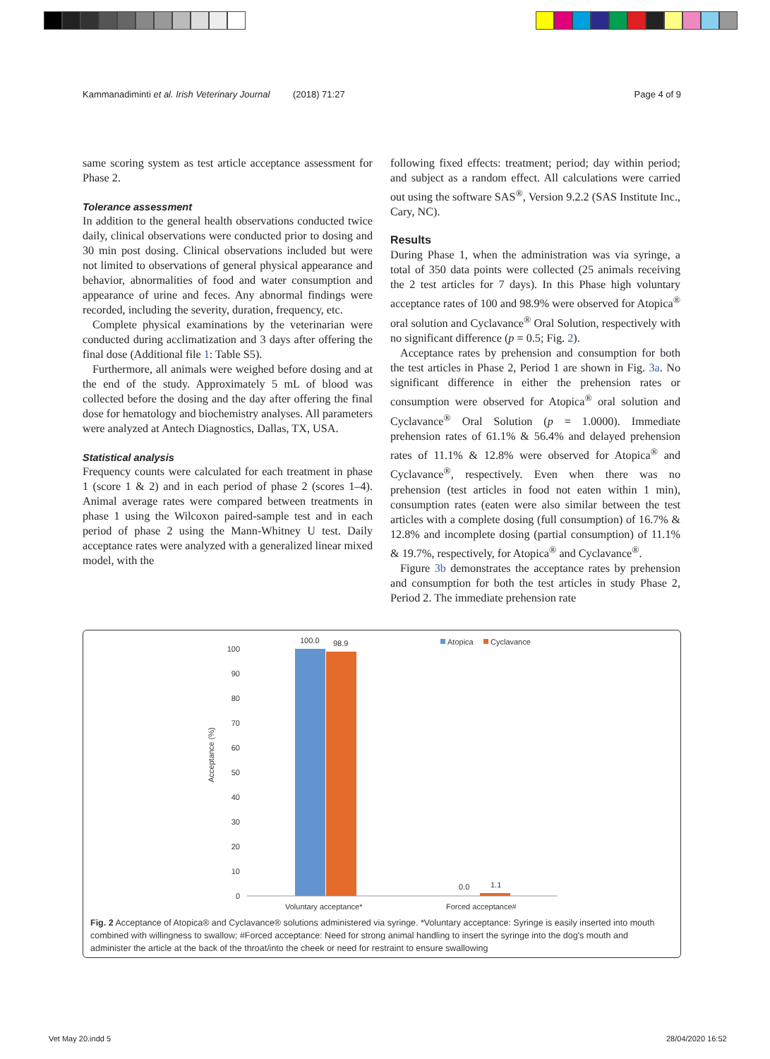Kammanadiminti et al. Irish Veterinary Journal (2018) 71:27 Page 4 of 9
same scoring system as test article acceptance assessment for Phase 2.
Tolerance assessment
In addition to the general health observations conducted twice daily, clinical observations were conducted prior to dosing and 30 min post dosing. Clinical observations included but were not limited to observations of general physical appearance and behavior, abnormalities of food and water consumption and appearance of urine and feces. Any abnormal findings were recorded, including the severity, duration, frequency, etc.
Complete physical examinations by the veterinarian were conducted during acclimatization and 3 days after offering the final dose (Additional file 1: Table S5).
Furthermore, all animals were weighed before dosing and at the end of the study. Approximately 5 mL of blood was collected before the dosing and the day after offering the final dose for hematology and biochemistry analyses. All parameters were analyzed at Antech Diagnostics, Dallas, TX, USA.
Statistical analysis
Frequency counts were calculated for each treatment in phase 1 (score 1 & 2) and in each period of phase 2 (scores 1–4). Animal average rates were compared between treatments in phase 1 using the Wilcoxon paired-sample test and in each period of phase 2 using the Mann-Whitney U test. Daily acceptance rates were analyzed with a generalized linear mixed model, with the
following fixed effects: treatment; period; day within period; and subject as a random effect. All calculations were carried out using the software SAS<sup>®</sup>, Version 9.2.2 (SAS Institute Inc., Cary, NC).
Results
During Phase 1, when the administration was via syringe, a total of 350 data points were collected (25 animals receiving the 2 test articles for 7 days). In this Phase high voluntary acceptance rates of 100 and 98.9% were observed for Atopica<sup>®</sup> oral solution and Cyclavance<sup>®</sup> Oral Solution, respectively with no significant difference (p = 0.5; Fig. 2).
Acceptance rates by prehension and consumption for both the test articles in Phase 2, Period 1 are shown in Fig. 3a. No significant difference in either the prehension rates or consumption were observed for Atopica<sup>®</sup> oral solution and Cyclavance<sup>®</sup> Oral Solution (p = 1.0000). Immediate prehension rates of 61.1% & 56.4% and delayed prehension rates of 11.1% & 12.8% were observed for Atopica<sup>®</sup> and Cyclavance<sup>®</sup>, respectively. Even when there was no prehension (test articles in food not eaten within 1 min), consumption rates (eaten were also similar between the test articles with a complete dosing (full consumption) of 16.7% & 12.8% and incomplete dosing (partial consumption) of 11.1% & 19.7%, respectively, for Atopica<sup>®</sup> and Cyclavance<sup>®</sup>.
Figure 3b demonstrates the acceptance rates by prehension and consumption for both the test articles in study Phase 2, Period 2. The immediate prehension rate
Acceptance (%)
100
90
80
70
60
50
40
30
20
10
0
100.0
98.9
0.0
1.1
Voluntary acceptance*
Forced acceptance#
Atopica
Cyclavance
Fig. 2 Acceptance of Atopica® and Cyclavance® solutions administered via syringe. *Voluntary acceptance: Syringe is easily inserted into mouth combined with willingness to swallow; #Forced acceptance: Need for strong animal handling to insert the syringe into the dog's mouth and administer the article at the back of the throat/into the cheek or need for restraint to ensure swallowing
Vet May 20.indd 5 28/04/2020 16:52